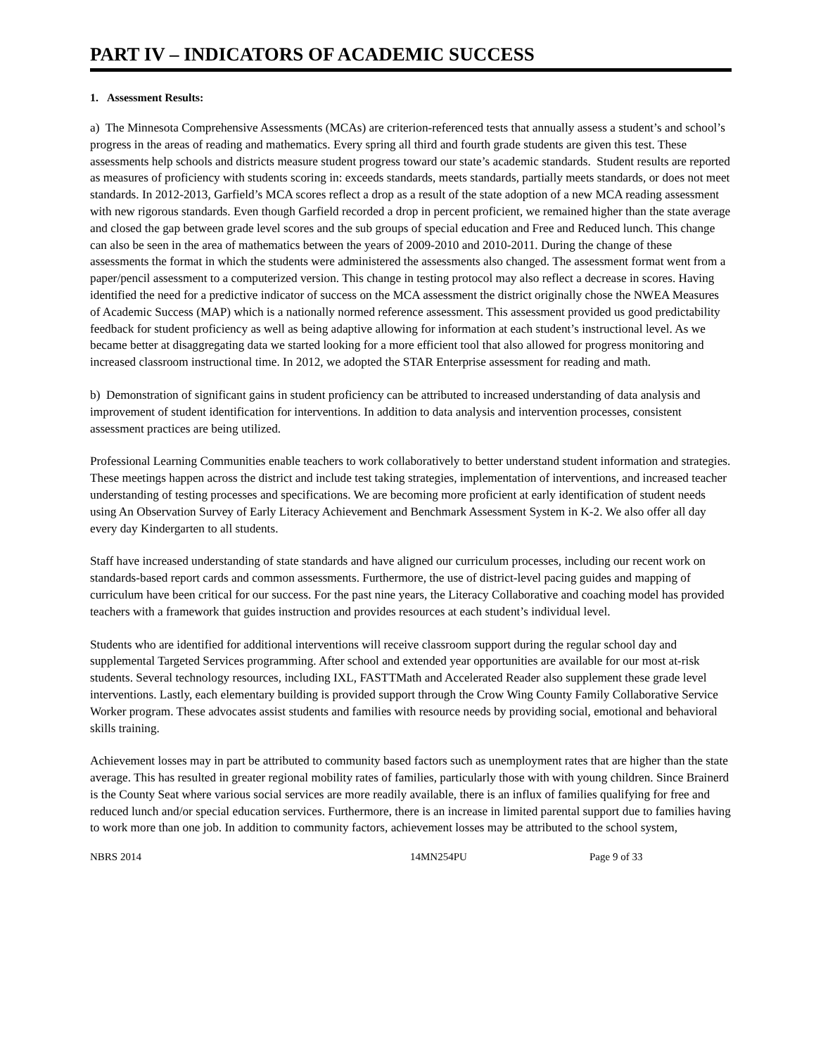PART IV – INDICATORS OF ACADEMIC SUCCESS
1. Assessment Results:
a) The Minnesota Comprehensive Assessments (MCAs) are criterion-referenced tests that annually assess a student’s and school’s progress in the areas of reading and mathematics. Every spring all third and fourth grade students are given this test. These assessments help schools and districts measure student progress toward our state’s academic standards. Student results are reported as measures of proficiency with students scoring in: exceeds standards, meets standards, partially meets standards, or does not meet standards. In 2012-2013, Garfield’s MCA scores reflect a drop as a result of the state adoption of a new MCA reading assessment with new rigorous standards. Even though Garfield recorded a drop in percent proficient, we remained higher than the state average and closed the gap between grade level scores and the sub groups of special education and Free and Reduced lunch. This change can also be seen in the area of mathematics between the years of 2009-2010 and 2010-2011. During the change of these assessments the format in which the students were administered the assessments also changed. The assessment format went from a paper/pencil assessment to a computerized version. This change in testing protocol may also reflect a decrease in scores. Having identified the need for a predictive indicator of success on the MCA assessment the district originally chose the NWEA Measures of Academic Success (MAP) which is a nationally normed reference assessment. This assessment provided us good predictability feedback for student proficiency as well as being adaptive allowing for information at each student’s instructional level. As we became better at disaggregating data we started looking for a more efficient tool that also allowed for progress monitoring and increased classroom instructional time. In 2012, we adopted the STAR Enterprise assessment for reading and math.
b) Demonstration of significant gains in student proficiency can be attributed to increased understanding of data analysis and improvement of student identification for interventions. In addition to data analysis and intervention processes, consistent assessment practices are being utilized.
Professional Learning Communities enable teachers to work collaboratively to better understand student information and strategies. These meetings happen across the district and include test taking strategies, implementation of interventions, and increased teacher understanding of testing processes and specifications. We are becoming more proficient at early identification of student needs using An Observation Survey of Early Literacy Achievement and Benchmark Assessment System in K-2. We also offer all day every day Kindergarten to all students.
Staff have increased understanding of state standards and have aligned our curriculum processes, including our recent work on standards-based report cards and common assessments. Furthermore, the use of district-level pacing guides and mapping of curriculum have been critical for our success. For the past nine years, the Literacy Collaborative and coaching model has provided teachers with a framework that guides instruction and provides resources at each student’s individual level.
Students who are identified for additional interventions will receive classroom support during the regular school day and supplemental Targeted Services programming. After school and extended year opportunities are available for our most at-risk students. Several technology resources, including IXL, FASTTMath and Accelerated Reader also supplement these grade level interventions. Lastly, each elementary building is provided support through the Crow Wing County Family Collaborative Service Worker program. These advocates assist students and families with resource needs by providing social, emotional and behavioral skills training.
Achievement losses may in part be attributed to community based factors such as unemployment rates that are higher than the state average. This has resulted in greater regional mobility rates of families, particularly those with with young children. Since Brainerd is the County Seat where various social services are more readily available, there is an influx of families qualifying for free and reduced lunch and/or special education services. Furthermore, there is an increase in limited parental support due to families having to work more than one job. In addition to community factors, achievement losses may be attributed to the school system,
NBRS 2014 14MN254PU Page 9 of 33